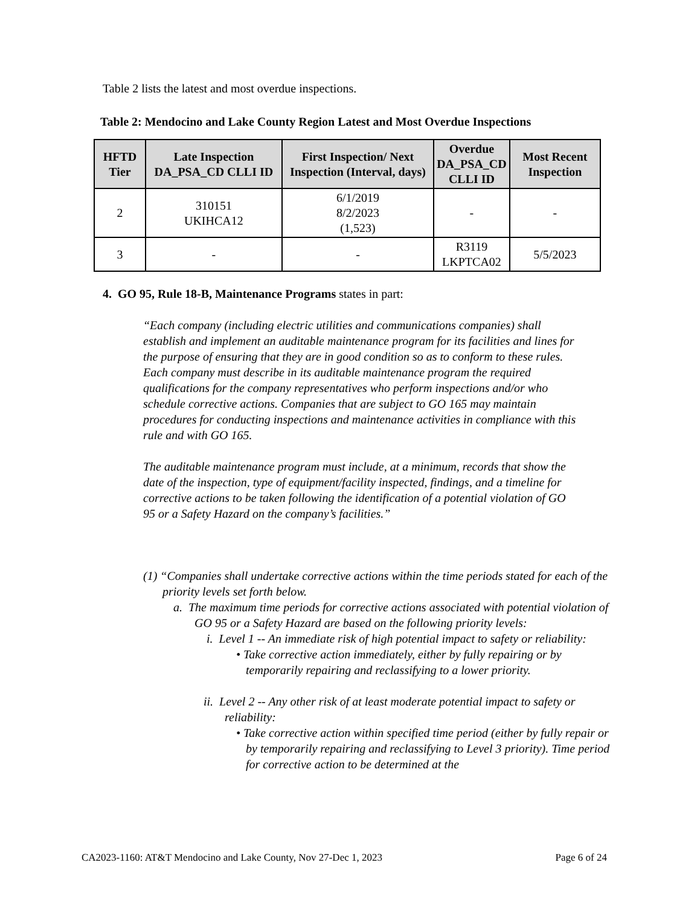Table 2 lists the latest and most overdue inspections.
Table 2: Mendocino and Lake County Region Latest and Most Overdue Inspections
| HFTD Tier | Late Inspection DA_PSA_CD CLLI ID | First Inspection/ Next Inspection (Interval, days) | Overdue DA_PSA_CD CLLI ID | Most Recent Inspection |
| --- | --- | --- | --- | --- |
| 2 | 310151 UKIHCA12 | 6/1/2019 8/2/2023 (1,523) | - | - |
| 3 | - | - | R3119 LKPTCA02 | 5/5/2023 |
4. GO 95, Rule 18-B, Maintenance Programs states in part:
“Each company (including electric utilities and communications companies) shall establish and implement an auditable maintenance program for its facilities and lines for the purpose of ensuring that they are in good condition so as to conform to these rules. Each company must describe in its auditable maintenance program the required qualifications for the company representatives who perform inspections and/or who schedule corrective actions. Companies that are subject to GO 165 may maintain procedures for conducting inspections and maintenance activities in compliance with this rule and with GO 165.
The auditable maintenance program must include, at a minimum, records that show the date of the inspection, type of equipment/facility inspected, findings, and a timeline for corrective actions to be taken following the identification of a potential violation of GO 95 or a Safety Hazard on the company’s facilities.”
(1) “Companies shall undertake corrective actions within the time periods stated for each of the priority levels set forth below.
a. The maximum time periods for corrective actions associated with potential violation of GO 95 or a Safety Hazard are based on the following priority levels:
i. Level 1 -- An immediate risk of high potential impact to safety or reliability:
• Take corrective action immediately, either by fully repairing or by temporarily repairing and reclassifying to a lower priority.
ii. Level 2 -- Any other risk of at least moderate potential impact to safety or reliability:
• Take corrective action within specified time period (either by fully repair or by temporarily repairing and reclassifying to Level 3 priority). Time period for corrective action to be determined at the
CA2023-1160: AT&T Mendocino and Lake County, Nov 27-Dec 1, 2023 Page 6 of 24